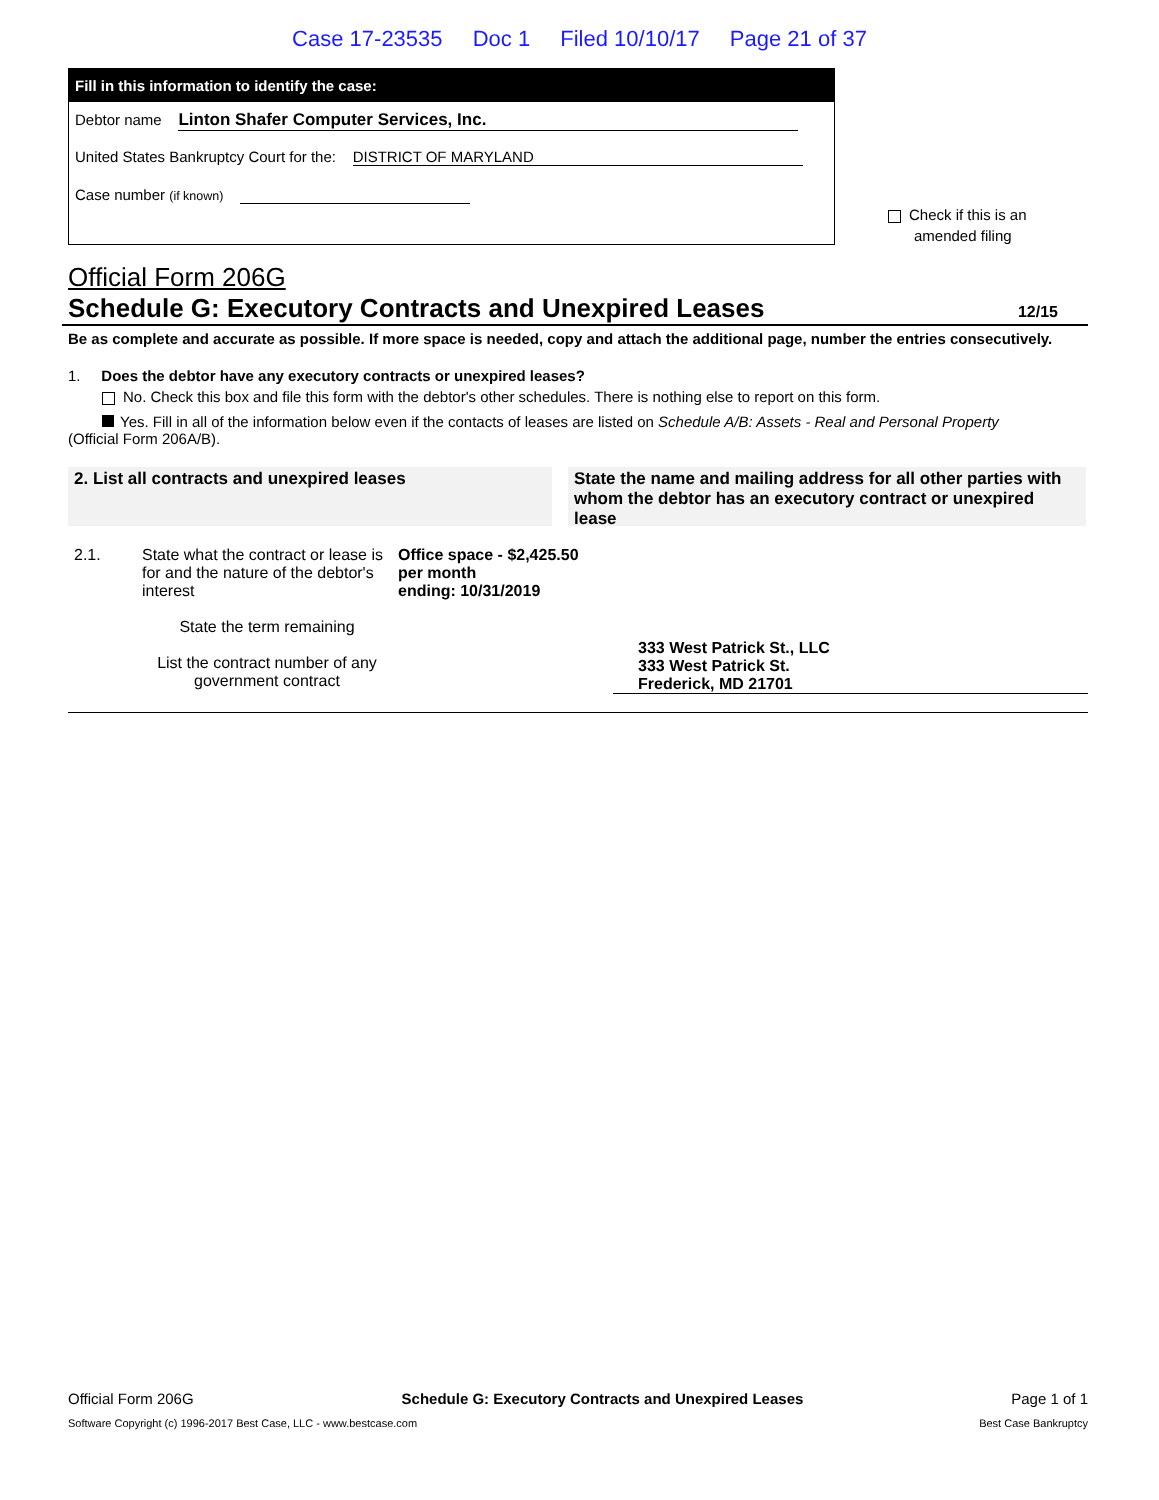Case 17-23535 Doc 1 Filed 10/10/17 Page 21 of 37
Fill in this information to identify the case:
Debtor name Linton Shafer Computer Services, Inc.
United States Bankruptcy Court for the: DISTRICT OF MARYLAND
Case number (if known)
Check if this is an
amended filing
Official Form 206G
Schedule G: Executory Contracts and Unexpired Leases 12/15
Be as complete and accurate as possible. If more space is needed, copy and attach the additional page, number the entries consecutively.
1. Does the debtor have any executory contracts or unexpired leases?
No. Check this box and file this form with the debtor's other schedules. There is nothing else to report on this form.
Yes. Fill in all of the information below even if the contacts of leases are listed on Schedule A/B: Assets - Real and Personal Property
(Official Form 206A/B).
2. List all contracts and unexpired leases State the name and mailing address for all other parties with whom the debtor has an executory contract or unexpired lease
2.1. State what the contract or lease is for and the nature of the debtor's interest
State the term remaining
List the contract number of any government contract
Office space - $2,425.50 per month
ending: 10/31/2019
333 West Patrick St., LLC
333 West Patrick St.
Frederick, MD 21701
Official Form 206G Schedule G: Executory Contracts and Unexpired Leases Page 1 of 1
Software Copyright (c) 1996-2017 Best Case, LLC - www.bestcase.com Best Case Bankruptcy